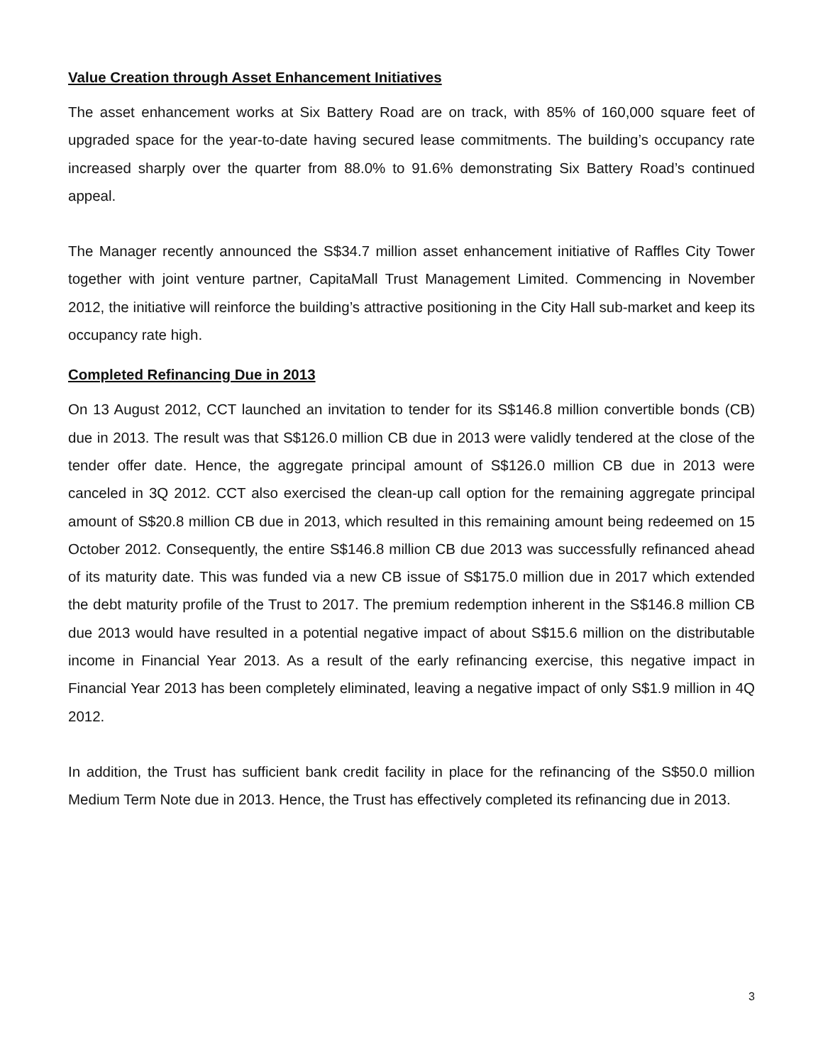Value Creation through Asset Enhancement Initiatives
The asset enhancement works at Six Battery Road are on track, with 85% of 160,000 square feet of upgraded space for the year-to-date having secured lease commitments. The building’s occupancy rate increased sharply over the quarter from 88.0% to 91.6% demonstrating Six Battery Road’s continued appeal.
The Manager recently announced the S$34.7 million asset enhancement initiative of Raffles City Tower together with joint venture partner, CapitaMall Trust Management Limited. Commencing in November 2012, the initiative will reinforce the building’s attractive positioning in the City Hall sub-market and keep its occupancy rate high.
Completed Refinancing Due in 2013
On 13 August 2012, CCT launched an invitation to tender for its S$146.8 million convertible bonds (CB) due in 2013. The result was that S$126.0 million CB due in 2013 were validly tendered at the close of the tender offer date. Hence, the aggregate principal amount of S$126.0 million CB due in 2013 were canceled in 3Q 2012. CCT also exercised the clean-up call option for the remaining aggregate principal amount of S$20.8 million CB due in 2013, which resulted in this remaining amount being redeemed on 15 October 2012. Consequently, the entire S$146.8 million CB due 2013 was successfully refinanced ahead of its maturity date. This was funded via a new CB issue of S$175.0 million due in 2017 which extended the debt maturity profile of the Trust to 2017. The premium redemption inherent in the S$146.8 million CB due 2013 would have resulted in a potential negative impact of about S$15.6 million on the distributable income in Financial Year 2013. As a result of the early refinancing exercise, this negative impact in Financial Year 2013 has been completely eliminated, leaving a negative impact of only S$1.9 million in 4Q 2012.
In addition, the Trust has sufficient bank credit facility in place for the refinancing of the S$50.0 million Medium Term Note due in 2013. Hence, the Trust has effectively completed its refinancing due in 2013.
3